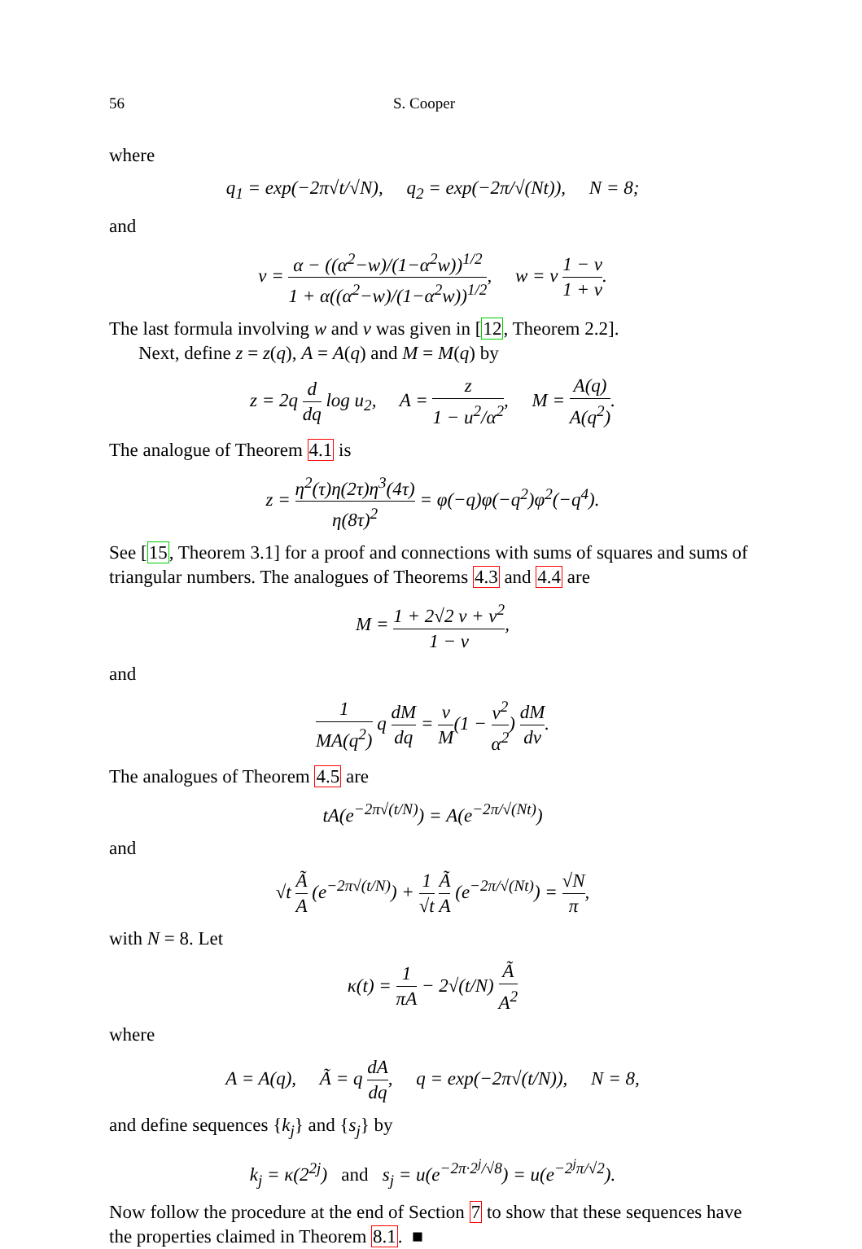56 S. Cooper
where
q<sub>1</sub> = exp(−2π√t/√N), q<sub>2</sub> = exp(−2π/√(Nt)), N = 8;
and
v = α − ((α<sup>2</sup>−w)/(1−α<sup>2</sup>w))<sup>1/2</sup> 1 + α((α<sup>2</sup>−w)/(1−α<sup>2</sup>w))<sup>1/2</sup>, w = v 1 − v 1 + v.
The last formula involving w and v was given in [12, Theorem 2.2].
Next, define z = z(q), A = A(q) and M = M(q) by
z = 2q d dq log u<sub>2</sub>, A = z 1 − u<sup>2</sup>/α<sup>2</sup>, M = A(q) A(q<sup>2</sup>).
The analogue of Theorem 4.1 is
z = η<sup>2</sup>(τ)η(2τ)η<sup>3</sup>(4τ) η(8τ)<sup>2</sup> = φ(−q)φ(−q<sup>2</sup>)φ<sup>2</sup>(−q<sup>4</sup>).
See [15, Theorem 3.1] for a proof and connections with sums of squares and sums of triangular numbers. The analogues of Theorems 4.3 and 4.4 are
M = 1 + 2√2 v + v<sup>2</sup> 1 − v,
and
1 MA(q<sup>2</sup>) q dM dq = v M(1 − v<sup>2</sup> α<sup>2</sup>) dM dv.
The analogues of Theorem 4.5 are
tA(e<sup>−2π√(t/N)</sup>) = A(e<sup>−2π/√(Nt)</sup>)
and
√t Ã A (e<sup>−2π√(t/N)</sup>) + 1 √t Ã A (e<sup>−2π/√(Nt)</sup>) = √N π,
with N = 8. Let
κ(t) = 1 πA − 2√(t/N) Ã A<sup>2</sup>
where
A = A(q), Ã = q dA dq, q = exp(−2π√(t/N)), N = 8,
and define sequences {k<sub>j</sub>} and {s<sub>j</sub>} by
k<sub>j</sub> = κ(2<sup>2j</sup>) and s<sub>j</sub> = u(e<sup>−2π·2<sup>j</sup>/√8</sup>) = u(e<sup>−2<sup>j</sup>π/√2</sup>).
Now follow the procedure at the end of Section 7 to show that these sequences have the properties claimed in Theorem 8.1. ■